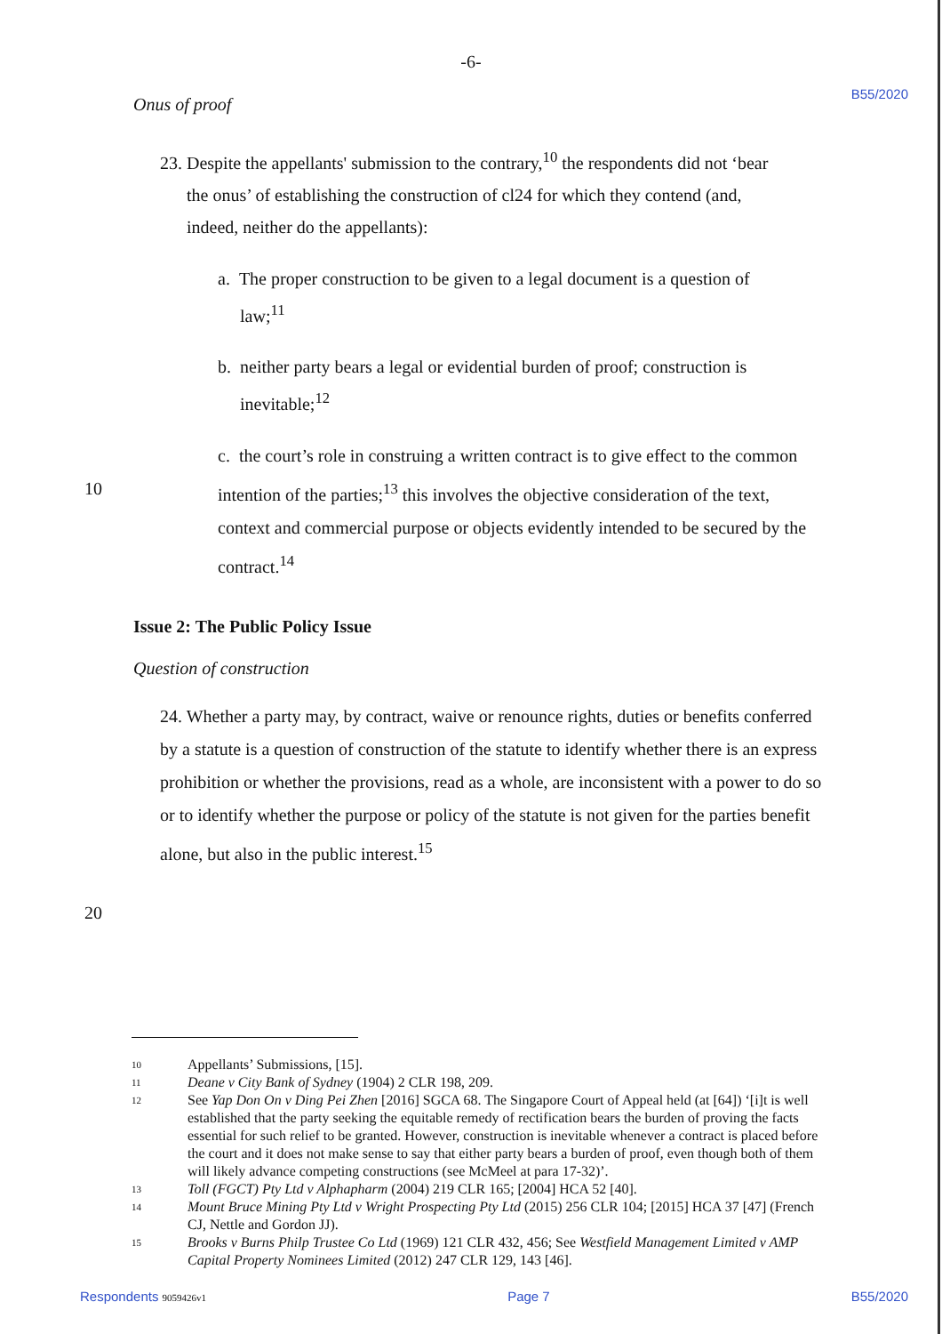-6-
B55/2020
Onus of proof
23. Despite the appellants' submission to the contrary,<sup>10</sup> the respondents did not ‘bear
the onus’ of establishing the construction of cl24 for which they contend (and,
indeed, neither do the appellants):
a. The proper construction to be given to a legal document is a question of
law;<sup>11</sup>
b. neither party bears a legal or evidential burden of proof; construction is
inevitable;<sup>12</sup>
10
c. the court’s role in construing a written contract is to give effect to the common intention of the parties;<sup>13</sup> this involves the objective consideration of the text, context and commercial purpose or objects evidently intended to be secured by the contract.<sup>14</sup>
Issue 2: The Public Policy Issue
Question of construction
24. Whether a party may, by contract, waive or renounce rights, duties or benefits conferred by a statute is a question of construction of the statute to identify whether there is an express prohibition or whether the provisions, read as a whole, are inconsistent with a power to do so or to identify whether the purpose or policy of the statute is not given for the parties benefit alone, but also in the public interest.<sup>15</sup>
20
10
Appellants’ Submissions, [15].
11
Deane v City Bank of Sydney (1904) 2 CLR 198, 209.
12
See Yap Don On v Ding Pei Zhen [2016] SGCA 68. The Singapore Court of Appeal held (at [64]) ‘[i]t is well established that the party seeking the equitable remedy of rectification bears the burden of proving the facts essential for such relief to be granted. However, construction is inevitable whenever a contract is placed before the court and it does not make sense to say that either party bears a burden of proof, even though both of them will likely advance competing constructions (see McMeel at para 17-32)’.
13
Toll (FGCT) Pty Ltd v Alphapharm (2004) 219 CLR 165; [2004] HCA 52 [40].
14
Mount Bruce Mining Pty Ltd v Wright Prospecting Pty Ltd (2015) 256 CLR 104; [2015] HCA 37 [47] (French CJ, Nettle and Gordon JJ).
15
Brooks v Burns Philp Trustee Co Ltd (1969) 121 CLR 432, 456; See Westfield Management Limited v AMP Capital Property Nominees Limited (2012) 247 CLR 129, 143 [46].
Respondents 9059426v1 Page 7 B55/2020